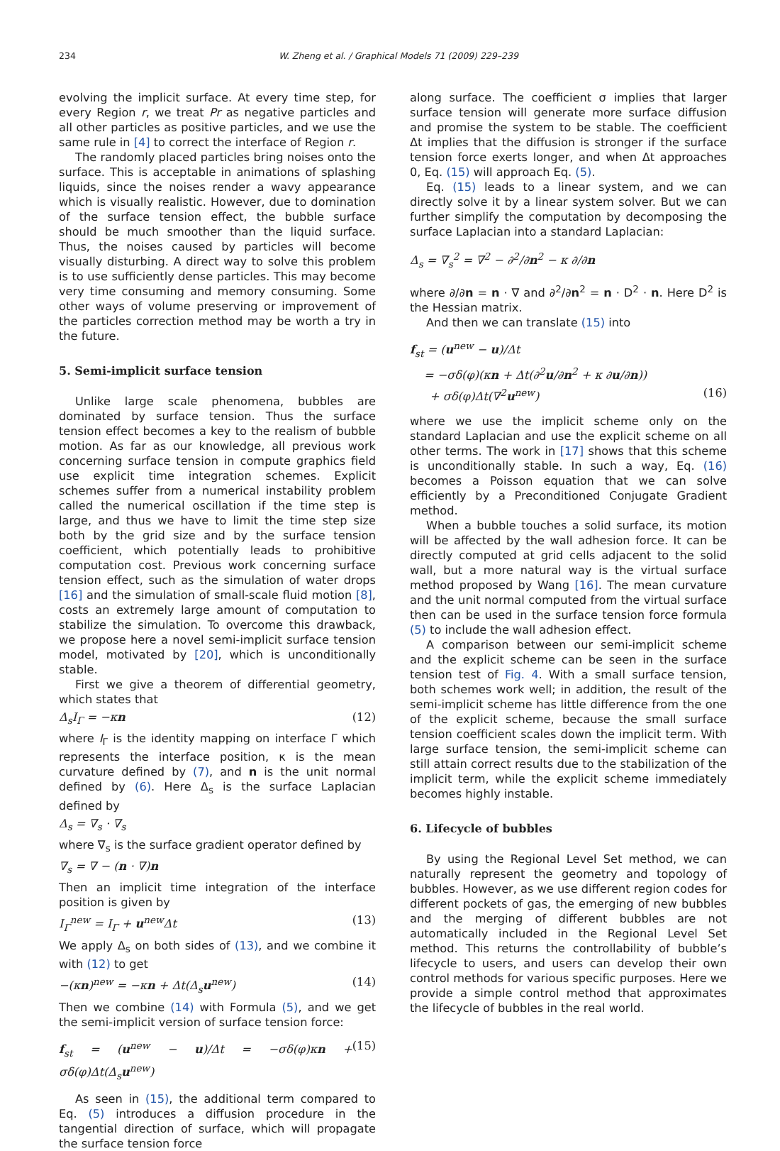234 W. Zheng et al. / Graphical Models 71 (2009) 229–239
evolving the implicit surface. At every time step, for every Region r, we treat Pr as negative particles and all other particles as positive particles, and we use the same rule in [4] to correct the interface of Region r.
The randomly placed particles bring noises onto the surface. This is acceptable in animations of splashing liquids, since the noises render a wavy appearance which is visually realistic. However, due to domination of the surface tension effect, the bubble surface should be much smoother than the liquid surface. Thus, the noises caused by particles will become visually disturbing. A direct way to solve this problem is to use sufficiently dense particles. This may become very time consuming and memory consuming. Some other ways of volume preserving or improvement of the particles correction method may be worth a try in the future.
5. Semi-implicit surface tension
Unlike large scale phenomena, bubbles are dominated by surface tension. Thus the surface tension effect becomes a key to the realism of bubble motion. As far as our knowledge, all previous work concerning surface tension in compute graphics field use explicit time integration schemes. Explicit schemes suffer from a numerical instability problem called the numerical oscillation if the time step is large, and thus we have to limit the time step size both by the grid size and by the surface tension coefficient, which potentially leads to prohibitive computation cost. Previous work concerning surface tension effect, such as the simulation of water drops [16] and the simulation of small-scale fluid motion [8], costs an extremely large amount of computation to stabilize the simulation. To overcome this drawback, we propose here a novel semi-implicit surface tension model, motivated by [20], which is unconditionally stable.
First we give a theorem of differential geometry, which states that
Δ<sub>s</sub>I<sub>Γ</sub> = −κn (12)
where I<sub>Γ</sub> is the identity mapping on interface Γ which represents the interface position, κ is the mean curvature defined by (7), and n is the unit normal defined by (6). Here Δ<sub>s</sub> is the surface Laplacian defined by
Δ<sub>s</sub> = ∇<sub>s</sub> · ∇<sub>s</sub>
where ∇<sub>s</sub> is the surface gradient operator defined by
∇<sub>s</sub> = ∇ − (n · ∇)n
Then an implicit time integration of the interface position is given by
I<sub>Γ</sub><sup>new</sup> = I<sub>Γ</sub> + u<sup>new</sup>Δt (13)
We apply Δ<sub>s</sub> on both sides of (13), and we combine it with (12) to get
−(κn)<sup>new</sup> = −κn + Δt(Δ<sub>s</sub>u<sup>new</sup>) (14)
Then we combine (14) with Formula (5), and we get the semi-implicit version of surface tension force:
f<sub>st</sub> = (u<sup>new</sup> − u)/Δt = −σδ(φ)κn + σδ(φ)Δt(Δ<sub>s</sub>u<sup>new</sup>) (15)
As seen in (15), the additional term compared to Eq. (5) introduces a diffusion procedure in the tangential direction of surface, which will propagate the surface tension force
along surface. The coefficient σ implies that larger surface tension will generate more surface diffusion and promise the system to be stable. The coefficient Δt implies that the diffusion is stronger if the surface tension force exerts longer, and when Δt approaches 0, Eq. (15) will approach Eq. (5).
Eq. (15) leads to a linear system, and we can directly solve it by a linear system solver. But we can further simplify the computation by decomposing the surface Laplacian into a standard Laplacian:
Δ<sub>s</sub> = ∇<sub>s</sub><sup>2</sup> = ∇<sup>2</sup> − ∂<sup>2</sup>/∂n<sup>2</sup> − κ ∂/∂n
where ∂/∂n = n · ∇ and ∂<sup>2</sup>/∂n<sup>2</sup> = n · D<sup>2</sup> · n. Here D<sup>2</sup> is the Hessian matrix.
And then we can translate (15) into
f<sub>st</sub> = (u<sup>new</sup> − u)/Δt
= −σδ(φ)(κn + Δt(∂<sup>2</sup>u/∂n<sup>2</sup> + κ ∂u/∂n))
+ σδ(φ)Δt(∇<sup>2</sup>u<sup>new</sup>) (16)
where we use the implicit scheme only on the standard Laplacian and use the explicit scheme on all other terms. The work in [17] shows that this scheme is unconditionally stable. In such a way, Eq. (16) becomes a Poisson equation that we can solve efficiently by a Preconditioned Conjugate Gradient method.
When a bubble touches a solid surface, its motion will be affected by the wall adhesion force. It can be directly computed at grid cells adjacent to the solid wall, but a more natural way is the virtual surface method proposed by Wang [16]. The mean curvature and the unit normal computed from the virtual surface then can be used in the surface tension force formula (5) to include the wall adhesion effect.
A comparison between our semi-implicit scheme and the explicit scheme can be seen in the surface tension test of Fig. 4. With a small surface tension, both schemes work well; in addition, the result of the semi-implicit scheme has little difference from the one of the explicit scheme, because the small surface tension coefficient scales down the implicit term. With large surface tension, the semi-implicit scheme can still attain correct results due to the stabilization of the implicit term, while the explicit scheme immediately becomes highly instable.
6. Lifecycle of bubbles
By using the Regional Level Set method, we can naturally represent the geometry and topology of bubbles. However, as we use different region codes for different pockets of gas, the emerging of new bubbles and the merging of different bubbles are not automatically included in the Regional Level Set method. This returns the controllability of bubble’s lifecycle to users, and users can develop their own control methods for various specific purposes. Here we provide a simple control method that approximates the lifecycle of bubbles in the real world.